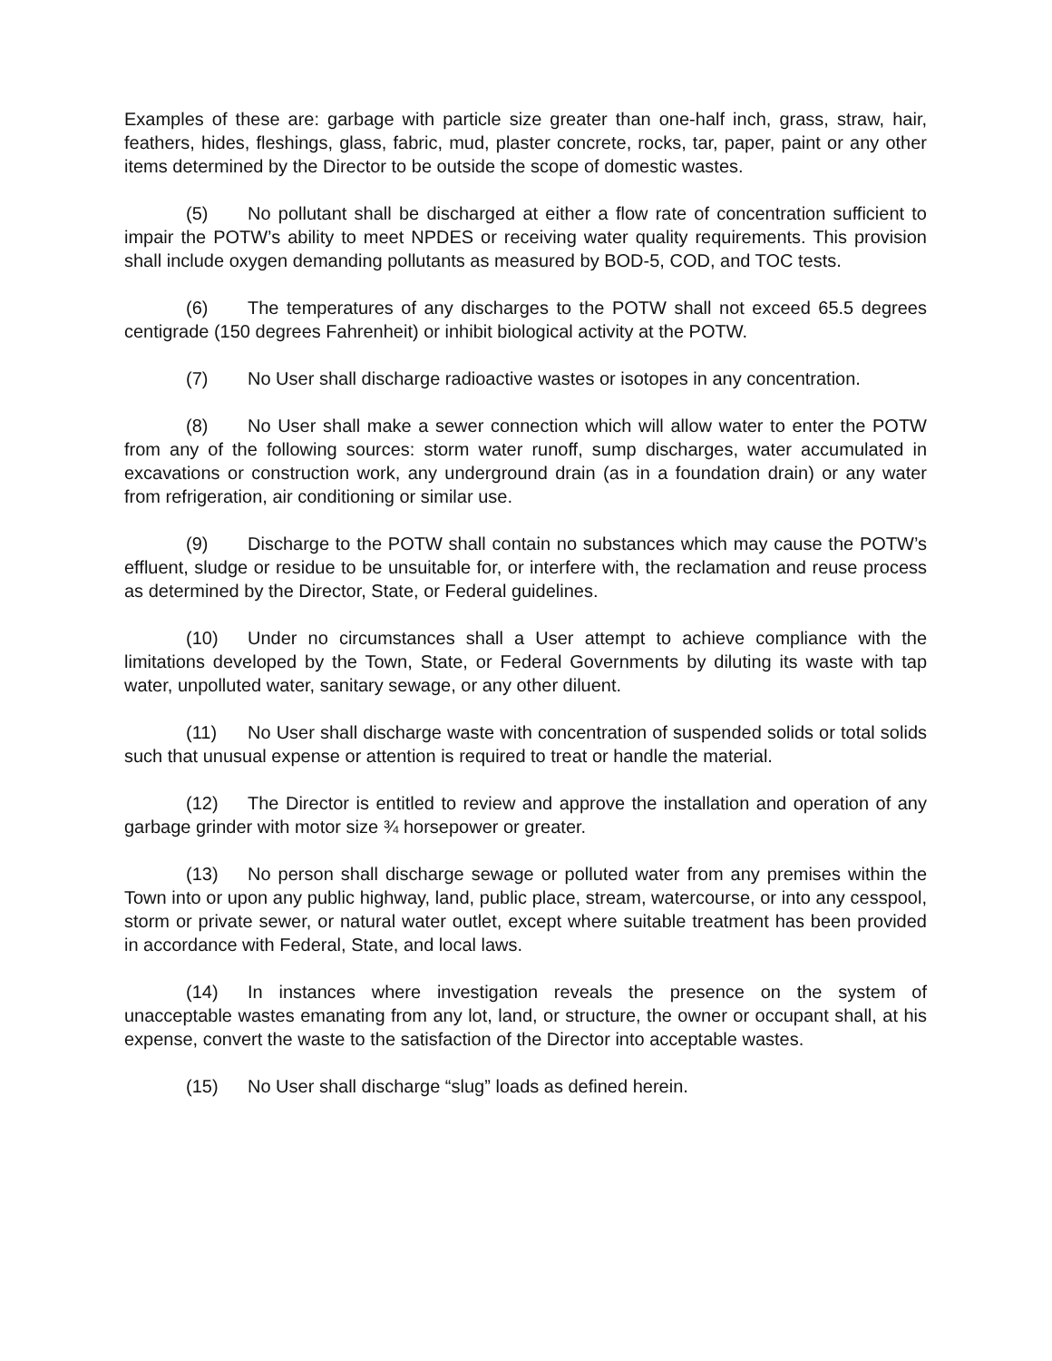Examples of these are: garbage with particle size greater than one-half inch, grass, straw, hair, feathers, hides, fleshings, glass, fabric, mud, plaster concrete, rocks, tar, paper, paint or any other items determined by the Director to be outside the scope of domestic wastes.
(5) No pollutant shall be discharged at either a flow rate of concentration sufficient to impair the POTW’s ability to meet NPDES or receiving water quality requirements. This provision shall include oxygen demanding pollutants as measured by BOD-5, COD, and TOC tests.
(6) The temperatures of any discharges to the POTW shall not exceed 65.5 degrees centigrade (150 degrees Fahrenheit) or inhibit biological activity at the POTW.
(7) No User shall discharge radioactive wastes or isotopes in any concentration.
(8) No User shall make a sewer connection which will allow water to enter the POTW from any of the following sources: storm water runoff, sump discharges, water accumulated in excavations or construction work, any underground drain (as in a foundation drain) or any water from refrigeration, air conditioning or similar use.
(9) Discharge to the POTW shall contain no substances which may cause the POTW’s effluent, sludge or residue to be unsuitable for, or interfere with, the reclamation and reuse process as determined by the Director, State, or Federal guidelines.
(10) Under no circumstances shall a User attempt to achieve compliance with the limitations developed by the Town, State, or Federal Governments by diluting its waste with tap water, unpolluted water, sanitary sewage, or any other diluent.
(11) No User shall discharge waste with concentration of suspended solids or total solids such that unusual expense or attention is required to treat or handle the material.
(12) The Director is entitled to review and approve the installation and operation of any garbage grinder with motor size ¾ horsepower or greater.
(13) No person shall discharge sewage or polluted water from any premises within the Town into or upon any public highway, land, public place, stream, watercourse, or into any cesspool, storm or private sewer, or natural water outlet, except where suitable treatment has been provided in accordance with Federal, State, and local laws.
(14) In instances where investigation reveals the presence on the system of unacceptable wastes emanating from any lot, land, or structure, the owner or occupant shall, at his expense, convert the waste to the satisfaction of the Director into acceptable wastes.
(15) No User shall discharge “slug” loads as defined herein.